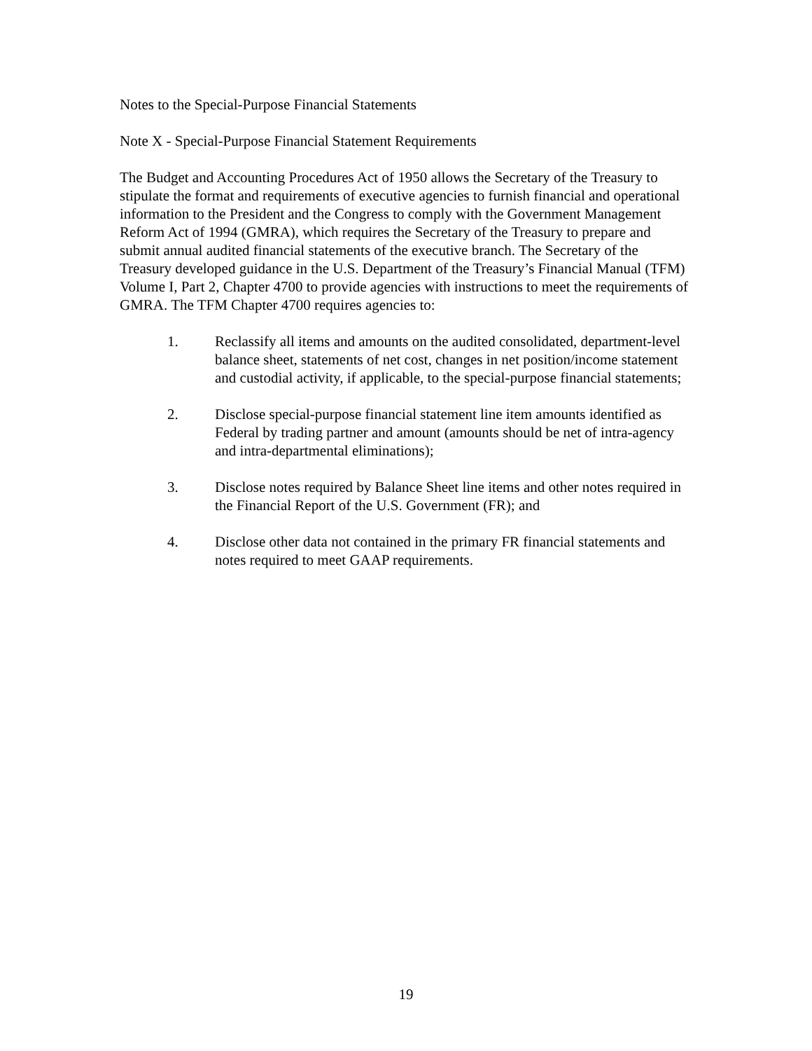Notes to the Special-Purpose Financial Statements
Note X - Special-Purpose Financial Statement Requirements
The Budget and Accounting Procedures Act of 1950 allows the Secretary of the Treasury to stipulate the format and requirements of executive agencies to furnish financial and operational information to the President and the Congress to comply with the Government Management Reform Act of 1994 (GMRA), which requires the Secretary of the Treasury to prepare and submit annual audited financial statements of the executive branch. The Secretary of the Treasury developed guidance in the U.S. Department of the Treasury’s Financial Manual (TFM) Volume I, Part 2, Chapter 4700 to provide agencies with instructions to meet the requirements of GMRA. The TFM Chapter 4700 requires agencies to:
1. Reclassify all items and amounts on the audited consolidated, department-level balance sheet, statements of net cost, changes in net position/income statement and custodial activity, if applicable, to the special-purpose financial statements;
2. Disclose special-purpose financial statement line item amounts identified as Federal by trading partner and amount (amounts should be net of intra-agency and intra-departmental eliminations);
3. Disclose notes required by Balance Sheet line items and other notes required in the Financial Report of the U.S. Government (FR); and
4. Disclose other data not contained in the primary FR financial statements and notes required to meet GAAP requirements.
19